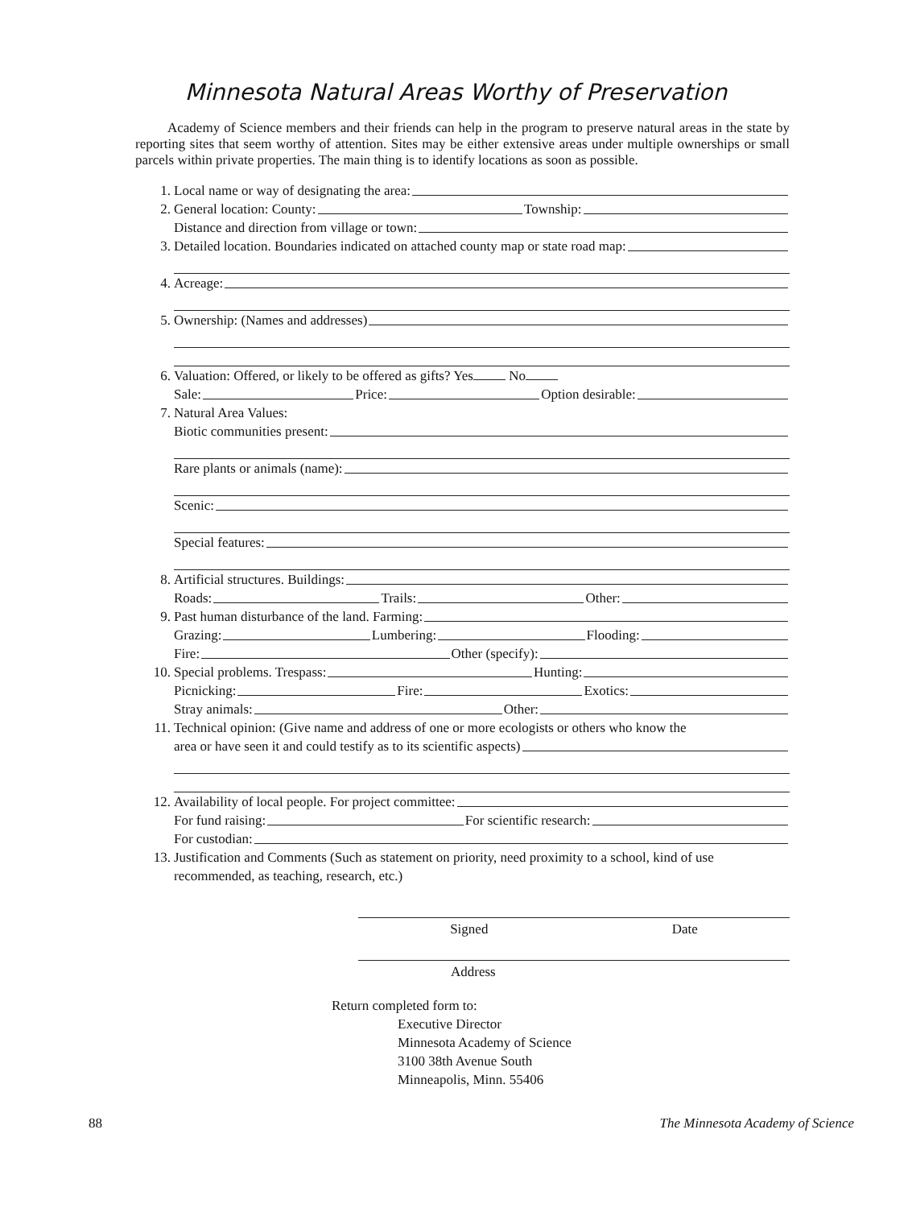Minnesota Natural Areas Worthy of Preservation
Academy of Science members and their friends can help in the program to preserve natural areas in the state by reporting sites that seem worthy of attention. Sites may be either extensive areas under multiple ownerships or small parcels within private properties. The main thing is to identify locations as soon as possible.
1. Local name or way of designating the area:
2. General location: County: Township:
Distance and direction from village or town:
3. Detailed location. Boundaries indicated on attached county map or state road map:
4. Acreage:
5. Ownership: (Names and addresses)
6. Valuation: Offered, or likely to be offered as gifts? Yes No
Sale: Price: Option desirable:
7. Natural Area Values:
Biotic communities present:
Rare plants or animals (name):
Scenic:
Special features:
8. Artificial structures. Buildings:
Roads: Trails: Other:
9. Past human disturbance of the land. Farming:
Grazing: Lumbering: Flooding:
Fire: Other (specify):
10. Special problems. Trespass: Hunting:
Picnicking: Fire: Exotics:
Stray animals: Other:
11. Technical opinion: (Give name and address of one or more ecologists or others who know the
area or have seen it and could testify as to its scientific aspects)
12. Availability of local people. For project committee:
For fund raising: For scientific research:
For custodian:
13. Justification and Comments (Such as statement on priority, need proximity to a school, kind of use recommended, as teaching, research, etc.)
Signed Date
Address
Return completed form to:
Executive Director
Minnesota Academy of Science
3100 38th Avenue South
Minneapolis, Minn. 55406
88 The Minnesota Academy of Science